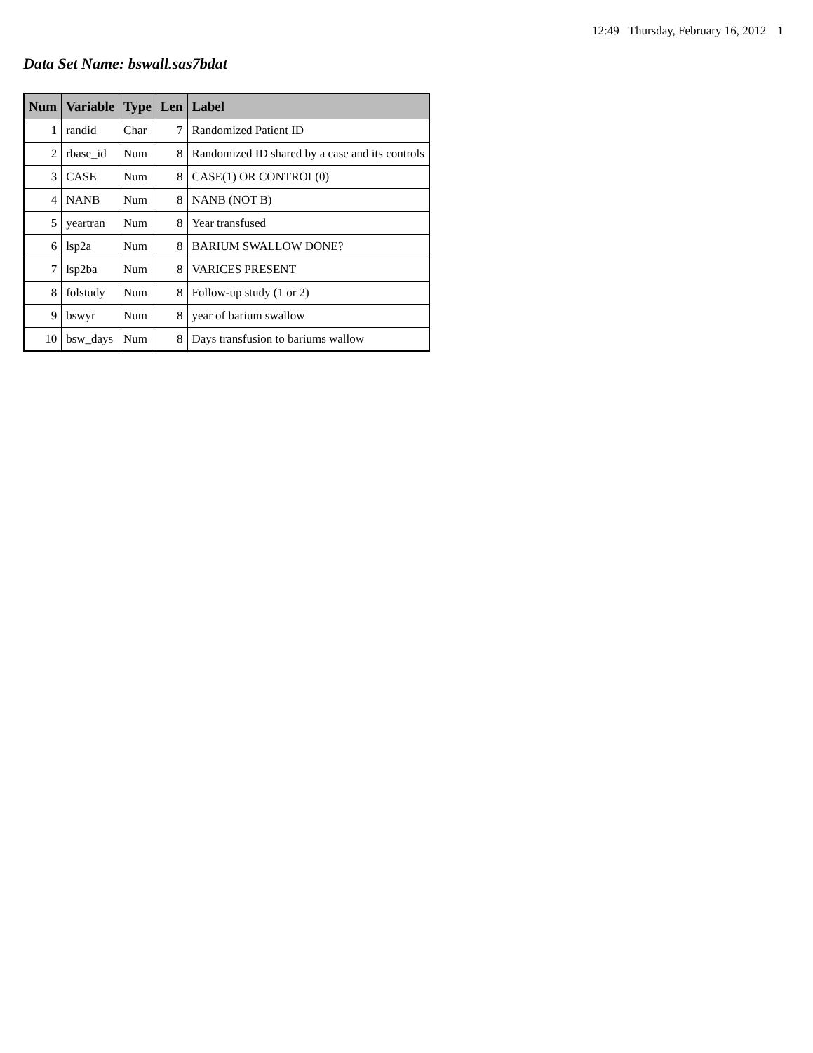12:49 Thursday, February 16, 2012 1
Data Set Name: bswall.sas7bdat
| Num | Variable | Type | Len | Label |
| --- | --- | --- | --- | --- |
| 1 | randid | Char | 7 | Randomized Patient ID |
| 2 | rbase_id | Num | 8 | Randomized ID shared by a case and its controls |
| 3 | CASE | Num | 8 | CASE(1) OR CONTROL(0) |
| 4 | NANB | Num | 8 | NANB (NOT B) |
| 5 | yeartran | Num | 8 | Year transfused |
| 6 | lsp2a | Num | 8 | BARIUM SWALLOW DONE? |
| 7 | lsp2ba | Num | 8 | VARICES PRESENT |
| 8 | folstudy | Num | 8 | Follow-up study (1 or 2) |
| 9 | bswyr | Num | 8 | year of barium swallow |
| 10 | bsw_days | Num | 8 | Days transfusion to bariums wallow |